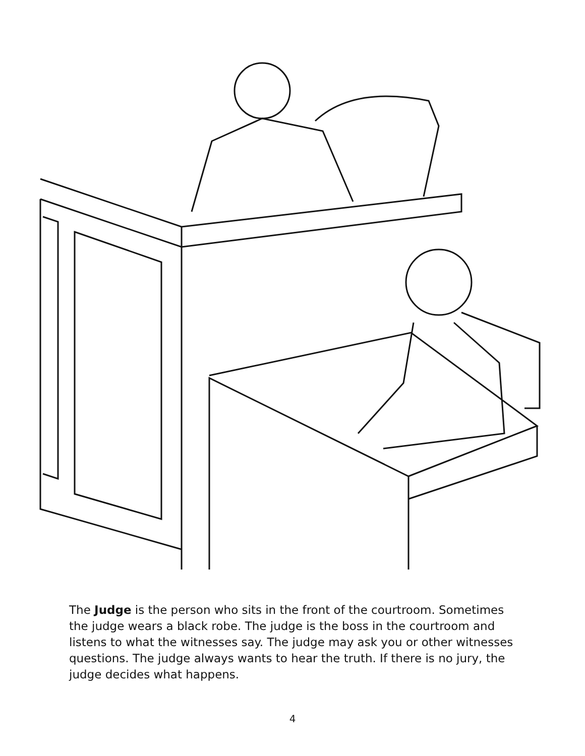The Judge is the person who sits in the front of the courtroom. Sometimes the judge wears a black robe. The judge is the boss in the courtroom and listens to what the witnesses say. The judge may ask you or other witnesses questions. The judge always wants to hear the truth. If there is no jury, the judge decides what happens.
4